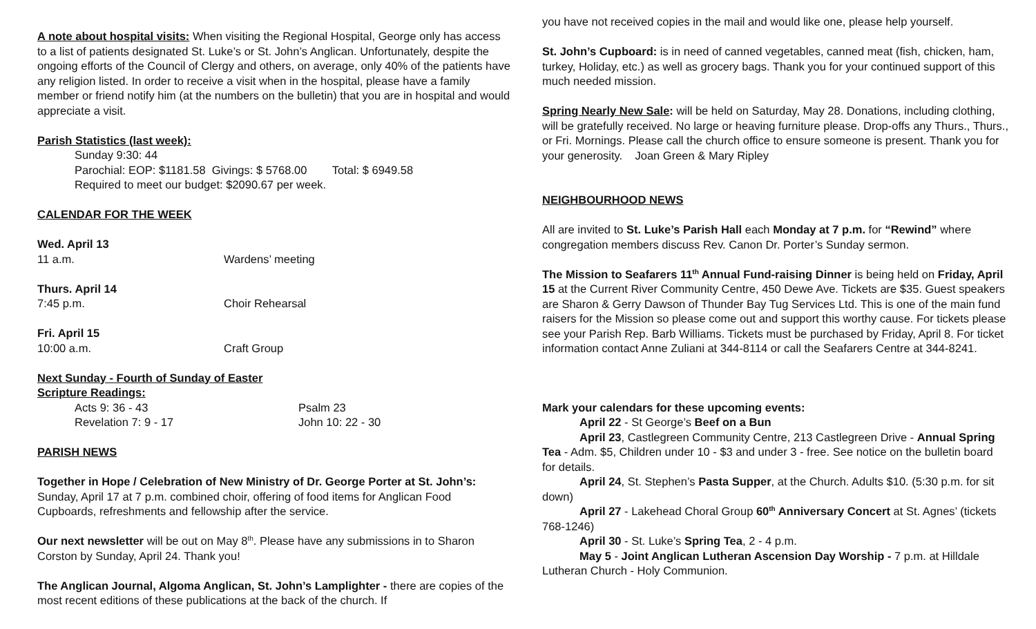A note about hospital visits: When visiting the Regional Hospital, George only has access to a list of patients designated St. Luke’s or St. John’s Anglican. Unfortunately, despite the ongoing efforts of the Council of Clergy and others, on average, only 40% of the patients have any religion listed. In order to receive a visit when in the hospital, please have a family member or friend notify him (at the numbers on the bulletin) that you are in hospital and would appreciate a visit.
Parish Statistics (last week):
Sunday 9:30: 44
Parochial: EOP: $1181.58 Givings: $ 5768.00 Total: $ 6949.58
Required to meet our budget: $2090.67 per week.
CALENDAR FOR THE WEEK
Wed. April 13
11 a.m. Wardens’ meeting
Thurs. April 14
7:45 p.m. Choir Rehearsal
Fri. April 15
10:00 a.m. Craft Group
Next Sunday - Fourth of Sunday of Easter
Scripture Readings:
Acts 9: 36 - 43 Psalm 23
Revelation 7: 9 - 17 John 10: 22 - 30
PARISH NEWS
Together in Hope / Celebration of New Ministry of Dr. George Porter at St. John’s: Sunday, April 17 at 7 p.m. combined choir, offering of food items for Anglican Food Cupboards, refreshments and fellowship after the service.
Our next newsletter will be out on May 8<sup>th</sup>. Please have any submissions in to Sharon Corston by Sunday, April 24. Thank you!
The Anglican Journal, Algoma Anglican, St. John’s Lamplighter - there are copies of the most recent editions of these publications at the back of the church. If
you have not received copies in the mail and would like one, please help yourself.
St. John’s Cupboard: is in need of canned vegetables, canned meat (fish, chicken, ham, turkey, Holiday, etc.) as well as grocery bags. Thank you for your continued support of this much needed mission.
Spring Nearly New Sale: will be held on Saturday, May 28. Donations, including clothing, will be gratefully received. No large or heaving furniture please. Drop-offs any Thurs., Thurs., or Fri. Mornings. Please call the church office to ensure someone is present. Thank you for your generosity. Joan Green & Mary Ripley
NEIGHBOURHOOD NEWS
All are invited to St. Luke’s Parish Hall each Monday at 7 p.m. for “Rewind” where congregation members discuss Rev. Canon Dr. Porter’s Sunday sermon.
The Mission to Seafarers 11<sup>th</sup> Annual Fund-raising Dinner is being held on Friday, April 15 at the Current River Community Centre, 450 Dewe Ave. Tickets are $35. Guest speakers are Sharon & Gerry Dawson of Thunder Bay Tug Services Ltd. This is one of the main fund raisers for the Mission so please come out and support this worthy cause. For tickets please see your Parish Rep. Barb Williams. Tickets must be purchased by Friday, April 8. For ticket information contact Anne Zuliani at 344-8114 or call the Seafarers Centre at 344-8241.
Mark your calendars for these upcoming events:
April 22 - St George’s Beef on a Bun
April 23, Castlegreen Community Centre, 213 Castlegreen Drive - Annual Spring Tea - Adm. $5, Children under 10 - $3 and under 3 - free. See notice on the bulletin board for details.
April 24, St. Stephen’s Pasta Supper, at the Church. Adults $10. (5:30 p.m. for sit down)
April 27 - Lakehead Choral Group 60<sup>th</sup> Anniversary Concert at St. Agnes’ (tickets 768-1246)
April 30 - St. Luke’s Spring Tea, 2 - 4 p.m.
May 5 - Joint Anglican Lutheran Ascension Day Worship - 7 p.m. at Hilldale Lutheran Church - Holy Communion.